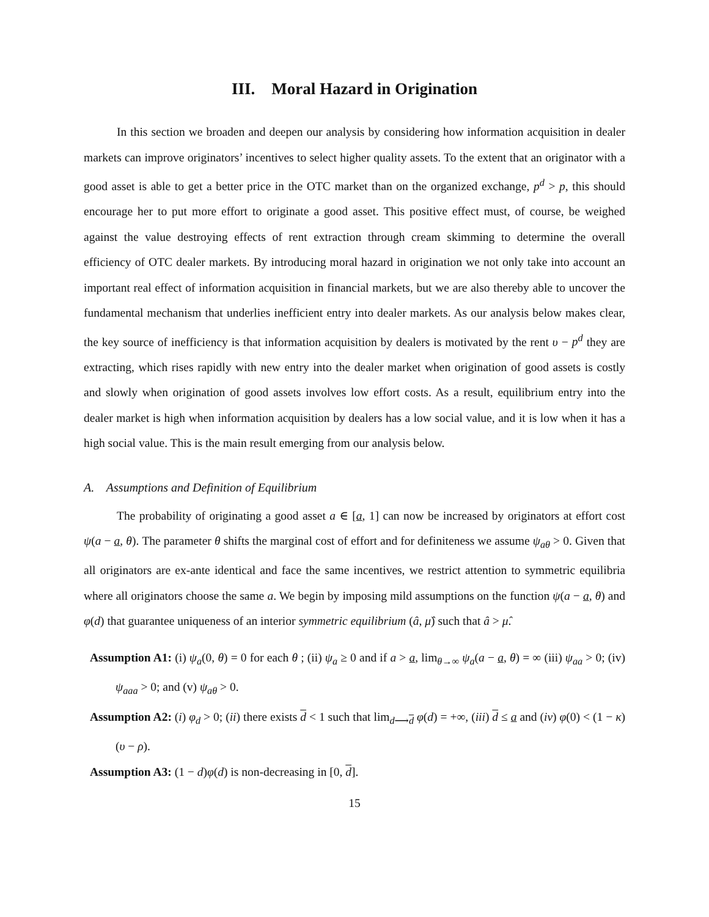III. Moral Hazard in Origination
In this section we broaden and deepen our analysis by considering how information acquisition in dealer markets can improve originators’ incentives to select higher quality assets. To the extent that an originator with a good asset is able to get a better price in the OTC market than on the organized exchange, p<sup>d</sup> > p, this should encourage her to put more effort to originate a good asset. This positive effect must, of course, be weighed against the value destroying effects of rent extraction through cream skimming to determine the overall efficiency of OTC dealer markets. By introducing moral hazard in origination we not only take into account an important real effect of information acquisition in financial markets, but we are also thereby able to uncover the fundamental mechanism that underlies inefficient entry into dealer markets. As our analysis below makes clear, the key source of inefficiency is that information acquisition by dealers is motivated by the rent υ − p<sup>d</sup> they are extracting, which rises rapidly with new entry into the dealer market when origination of good assets is costly and slowly when origination of good assets involves low effort costs. As a result, equilibrium entry into the dealer market is high when information acquisition by dealers has a low social value, and it is low when it has a high social value. This is the main result emerging from our analysis below.
A. Assumptions and Definition of Equilibrium
The probability of originating a good asset a ∈ [a, 1] can now be increased by originators at effort cost ψ(a − a, θ). The parameter θ shifts the marginal cost of effort and for definiteness we assume ψ<sub>aθ</sub> > 0. Given that all originators are ex-ante identical and face the same incentives, we restrict attention to symmetric equilibria where all originators choose the same a. We begin by imposing mild assumptions on the function ψ(a − a, θ) and φ(d) that guarantee uniqueness of an interior symmetric equilibrium (â, μ̂) such that â > μ̂.
Assumption A1: (i) ψ<sub>a</sub>(0, θ) = 0 for each θ ; (ii) ψ<sub>a</sub> ≥ 0 and if a > a, lim<sub>θ→∞</sub> ψ<sub>a</sub>(a − a, θ) = ∞ (iii) ψ<sub>aa</sub> > 0; (iv) ψ<sub>aaa</sub> > 0; and (v) ψ<sub>aθ</sub> > 0.
Assumption A2: (i) φ<sub>d</sub> > 0; (ii) there exists d < 1 such that lim<sub>d⟶d</sub> φ(d) = +∞, (iii) d ≤ a and (iv) φ(0) < (1 − κ)(υ − ρ).
Assumption A3: (1 − d)φ(d) is non-decreasing in [0, d].
15